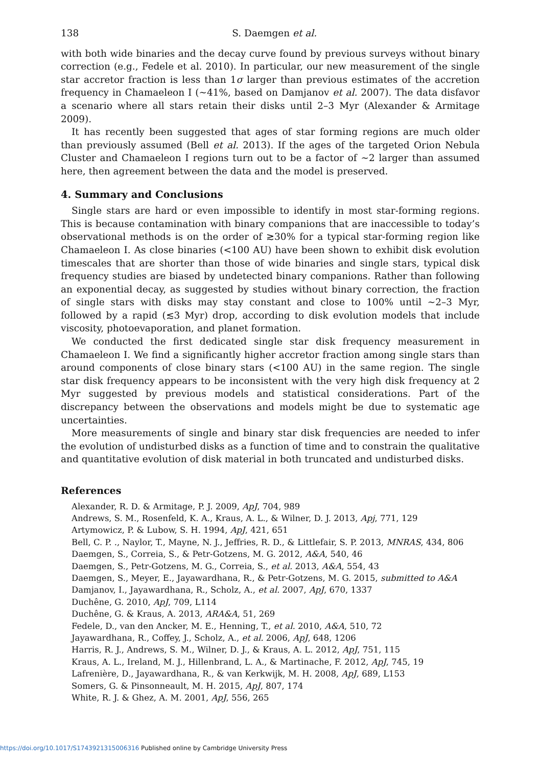138 S. Daemgen et al.
with both wide binaries and the decay curve found by previous surveys without binary correction (e.g., Fedele et al. 2010). In particular, our new measurement of the single star accretor fraction is less than 1σ larger than previous estimates of the accretion frequency in Chamaeleon I (∼41%, based on Damjanov et al. 2007). The data disfavor a scenario where all stars retain their disks until 2–3 Myr (Alexander & Armitage 2009).
It has recently been suggested that ages of star forming regions are much older than previously assumed (Bell et al. 2013). If the ages of the targeted Orion Nebula Cluster and Chamaeleon I regions turn out to be a factor of ∼2 larger than assumed here, then agreement between the data and the model is preserved.
4. Summary and Conclusions
Single stars are hard or even impossible to identify in most star-forming regions. This is because contamination with binary companions that are inaccessible to today’s observational methods is on the order of ≳30% for a typical star-forming region like Chamaeleon I. As close binaries (<100 AU) have been shown to exhibit disk evolution timescales that are shorter than those of wide binaries and single stars, typical disk frequency studies are biased by undetected binary companions. Rather than following an exponential decay, as suggested by studies without binary correction, the fraction of single stars with disks may stay constant and close to 100% until ∼2–3 Myr, followed by a rapid (≲3 Myr) drop, according to disk evolution models that include viscosity, photoevaporation, and planet formation.
We conducted the first dedicated single star disk frequency measurement in Chamaeleon I. We find a significantly higher accretor fraction among single stars than around components of close binary stars (<100 AU) in the same region. The single star disk frequency appears to be inconsistent with the very high disk frequency at 2 Myr suggested by previous models and statistical considerations. Part of the discrepancy between the observations and models might be due to systematic age uncertainties.
More measurements of single and binary star disk frequencies are needed to infer the evolution of undisturbed disks as a function of time and to constrain the qualitative and quantitative evolution of disk material in both truncated and undisturbed disks.
References
Alexander, R. D. & Armitage, P. J. 2009, ApJ, 704, 989
Andrews, S. M., Rosenfeld, K. A., Kraus, A. L., & Wilner, D. J. 2013, Apj, 771, 129
Artymowicz, P. & Lubow, S. H. 1994, ApJ, 421, 651
Bell, C. P. ., Naylor, T., Mayne, N. J., Jeffries, R. D., & Littlefair, S. P. 2013, MNRAS, 434, 806
Daemgen, S., Correia, S., & Petr-Gotzens, M. G. 2012, A&A, 540, 46
Daemgen, S., Petr-Gotzens, M. G., Correia, S., et al. 2013, A&A, 554, 43
Daemgen, S., Meyer, E., Jayawardhana, R., & Petr-Gotzens, M. G. 2015, submitted to A&A
Damjanov, I., Jayawardhana, R., Scholz, A., et al. 2007, ApJ, 670, 1337
Duchêne, G. 2010, ApJ, 709, L114
Duchêne, G. & Kraus, A. 2013, ARA&A, 51, 269
Fedele, D., van den Ancker, M. E., Henning, T., et al. 2010, A&A, 510, 72
Jayawardhana, R., Coffey, J., Scholz, A., et al. 2006, ApJ, 648, 1206
Harris, R. J., Andrews, S. M., Wilner, D. J., & Kraus, A. L. 2012, ApJ, 751, 115
Kraus, A. L., Ireland, M. J., Hillenbrand, L. A., & Martinache, F. 2012, ApJ, 745, 19
Lafrenière, D., Jayawardhana, R., & van Kerkwijk, M. H. 2008, ApJ, 689, L153
Somers, G. & Pinsonneault, M. H. 2015, ApJ, 807, 174
White, R. J. & Ghez, A. M. 2001, ApJ, 556, 265
https://doi.org/10.1017/S1743921315006316 Published online by Cambridge University Press